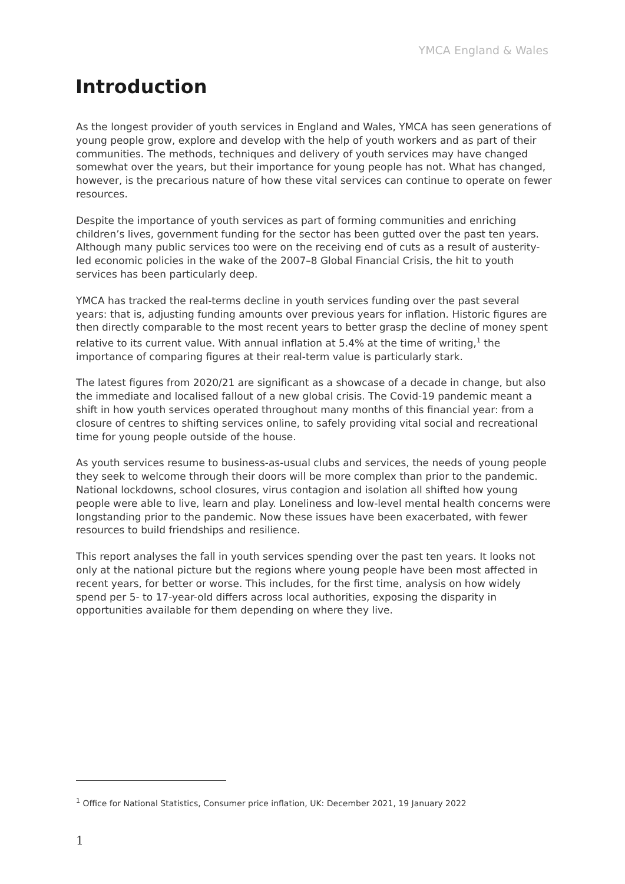YMCA England & Wales
Introduction
As the longest provider of youth services in England and Wales, YMCA has seen generations of young people grow, explore and develop with the help of youth workers and as part of their communities. The methods, techniques and delivery of youth services may have changed somewhat over the years, but their importance for young people has not. What has changed, however, is the precarious nature of how these vital services can continue to operate on fewer resources.
Despite the importance of youth services as part of forming communities and enriching children’s lives, government funding for the sector has been gutted over the past ten years. Although many public services too were on the receiving end of cuts as a result of austerity-led economic policies in the wake of the 2007–8 Global Financial Crisis, the hit to youth services has been particularly deep.
YMCA has tracked the real-terms decline in youth services funding over the past several years: that is, adjusting funding amounts over previous years for inflation. Historic figures are then directly comparable to the most recent years to better grasp the decline of money spent relative to its current value. With annual inflation at 5.4% at the time of writing,<sup>1</sup> the importance of comparing figures at their real-term value is particularly stark.
The latest figures from 2020/21 are significant as a showcase of a decade in change, but also the immediate and localised fallout of a new global crisis. The Covid-19 pandemic meant a shift in how youth services operated throughout many months of this financial year: from a closure of centres to shifting services online, to safely providing vital social and recreational time for young people outside of the house.
As youth services resume to business-as-usual clubs and services, the needs of young people they seek to welcome through their doors will be more complex than prior to the pandemic. National lockdowns, school closures, virus contagion and isolation all shifted how young people were able to live, learn and play. Loneliness and low-level mental health concerns were longstanding prior to the pandemic. Now these issues have been exacerbated, with fewer resources to build friendships and resilience.
This report analyses the fall in youth services spending over the past ten years. It looks not only at the national picture but the regions where young people have been most affected in recent years, for better or worse. This includes, for the first time, analysis on how widely spend per 5- to 17-year-old differs across local authorities, exposing the disparity in opportunities available for them depending on where they live.
<sup>1</sup> Office for National Statistics, Consumer price inflation, UK: December 2021, 19 January 2022
1